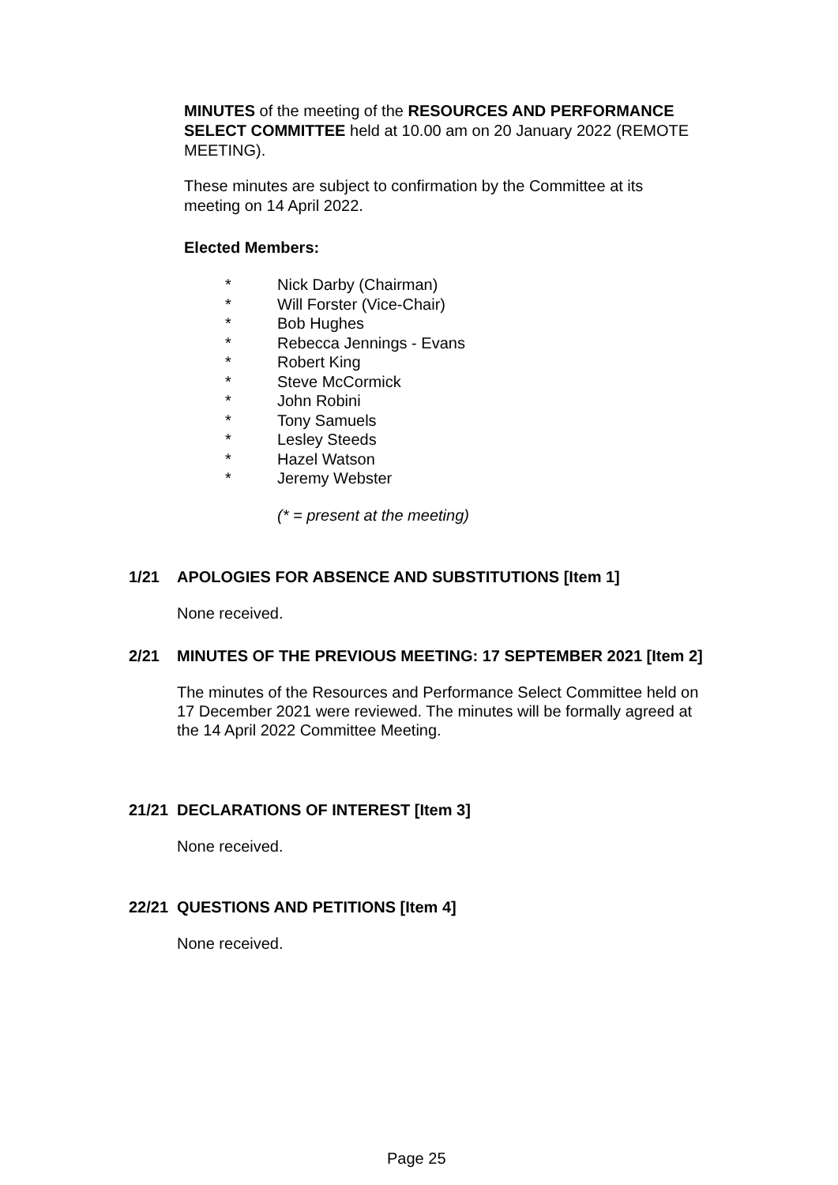MINUTES of the meeting of the RESOURCES AND PERFORMANCE SELECT COMMITTEE held at 10.00 am on 20 January 2022 (REMOTE MEETING).
These minutes are subject to confirmation by the Committee at its meeting on 14 April 2022.
Elected Members:
* Nick Darby (Chairman)
* Will Forster (Vice-Chair)
* Bob Hughes
* Rebecca Jennings - Evans
* Robert King
* Steve McCormick
* John Robini
* Tony Samuels
* Lesley Steeds
* Hazel Watson
* Jeremy Webster
(* = present at the meeting)
1/21 APOLOGIES FOR ABSENCE AND SUBSTITUTIONS [Item 1]
None received.
2/21 MINUTES OF THE PREVIOUS MEETING: 17 SEPTEMBER 2021 [Item 2]
The minutes of the Resources and Performance Select Committee held on 17 December 2021 were reviewed. The minutes will be formally agreed at the 14 April 2022 Committee Meeting.
21/21 DECLARATIONS OF INTEREST [Item 3]
None received.
22/21 QUESTIONS AND PETITIONS [Item 4]
None received.
Page 25